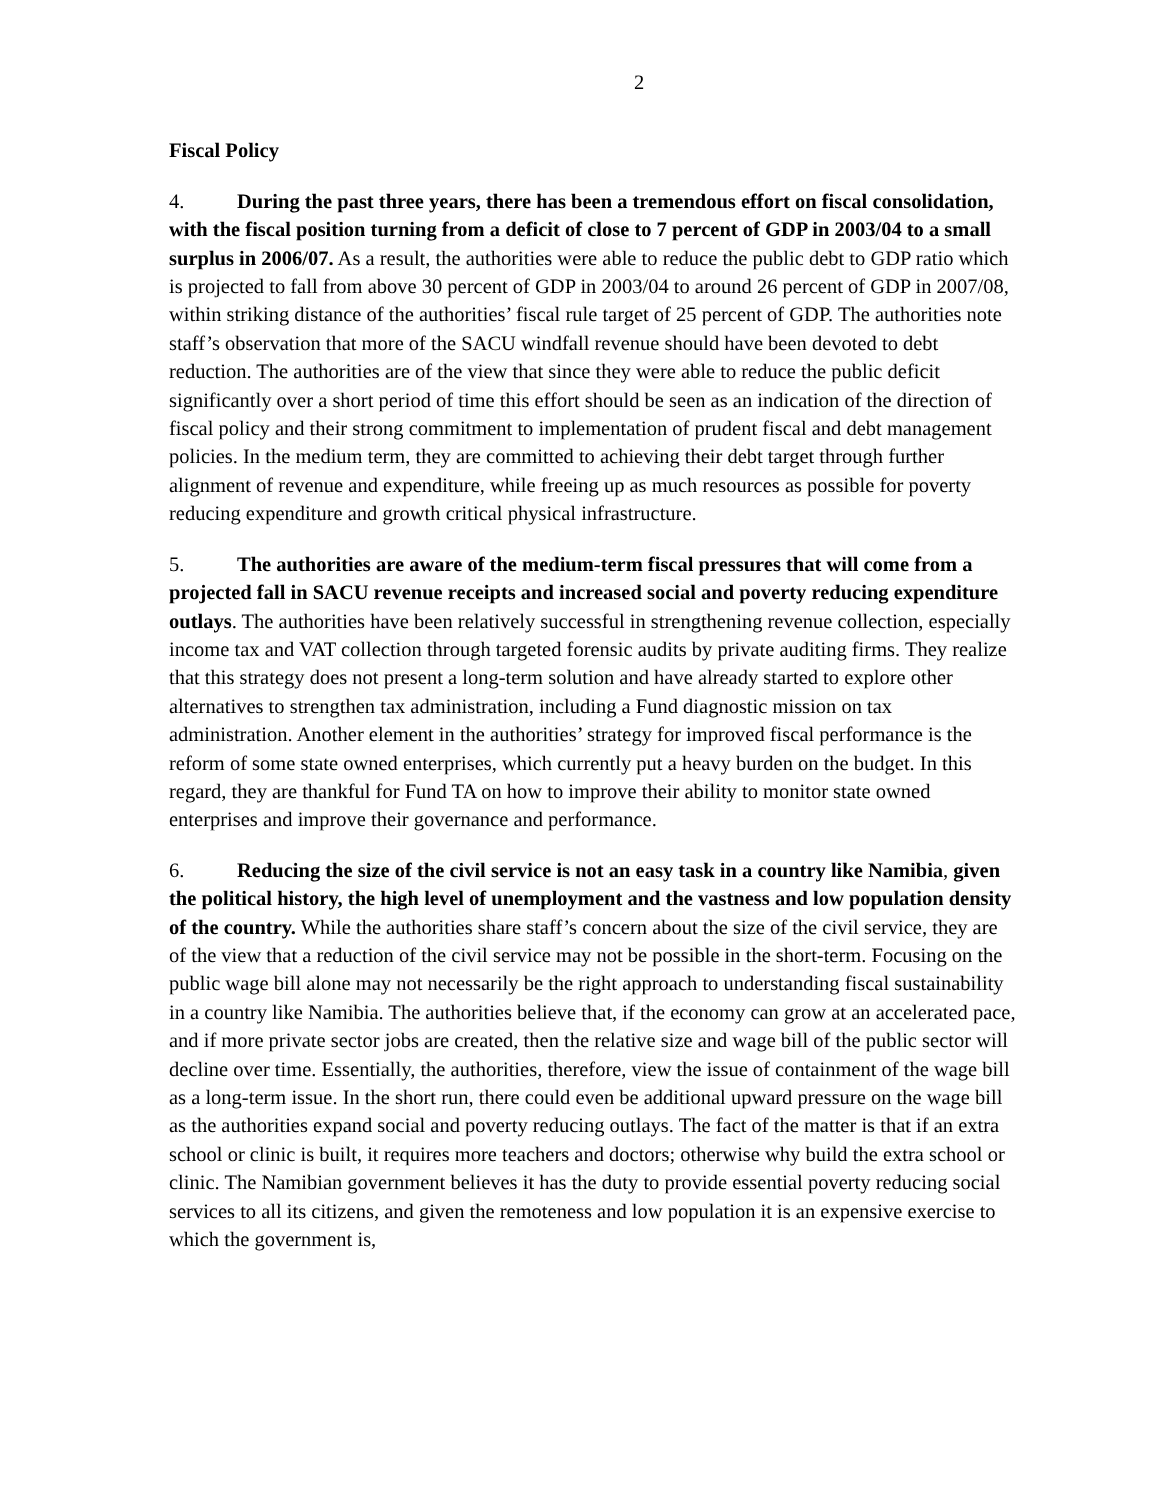2
Fiscal Policy
4. During the past three years, there has been a tremendous effort on fiscal consolidation, with the fiscal position turning from a deficit of close to 7 percent of GDP in 2003/04 to a small surplus in 2006/07. As a result, the authorities were able to reduce the public debt to GDP ratio which is projected to fall from above 30 percent of GDP in 2003/04 to around 26 percent of GDP in 2007/08, within striking distance of the authorities’ fiscal rule target of 25 percent of GDP. The authorities note staff’s observation that more of the SACU windfall revenue should have been devoted to debt reduction. The authorities are of the view that since they were able to reduce the public deficit significantly over a short period of time this effort should be seen as an indication of the direction of fiscal policy and their strong commitment to implementation of prudent fiscal and debt management policies. In the medium term, they are committed to achieving their debt target through further alignment of revenue and expenditure, while freeing up as much resources as possible for poverty reducing expenditure and growth critical physical infrastructure.
5. The authorities are aware of the medium-term fiscal pressures that will come from a projected fall in SACU revenue receipts and increased social and poverty reducing expenditure outlays. The authorities have been relatively successful in strengthening revenue collection, especially income tax and VAT collection through targeted forensic audits by private auditing firms. They realize that this strategy does not present a long-term solution and have already started to explore other alternatives to strengthen tax administration, including a Fund diagnostic mission on tax administration. Another element in the authorities’ strategy for improved fiscal performance is the reform of some state owned enterprises, which currently put a heavy burden on the budget. In this regard, they are thankful for Fund TA on how to improve their ability to monitor state owned enterprises and improve their governance and performance.
6. Reducing the size of the civil service is not an easy task in a country like Namibia, given the political history, the high level of unemployment and the vastness and low population density of the country. While the authorities share staff’s concern about the size of the civil service, they are of the view that a reduction of the civil service may not be possible in the short-term. Focusing on the public wage bill alone may not necessarily be the right approach to understanding fiscal sustainability in a country like Namibia. The authorities believe that, if the economy can grow at an accelerated pace, and if more private sector jobs are created, then the relative size and wage bill of the public sector will decline over time. Essentially, the authorities, therefore, view the issue of containment of the wage bill as a long-term issue. In the short run, there could even be additional upward pressure on the wage bill as the authorities expand social and poverty reducing outlays. The fact of the matter is that if an extra school or clinic is built, it requires more teachers and doctors; otherwise why build the extra school or clinic. The Namibian government believes it has the duty to provide essential poverty reducing social services to all its citizens, and given the remoteness and low population it is an expensive exercise to which the government is,